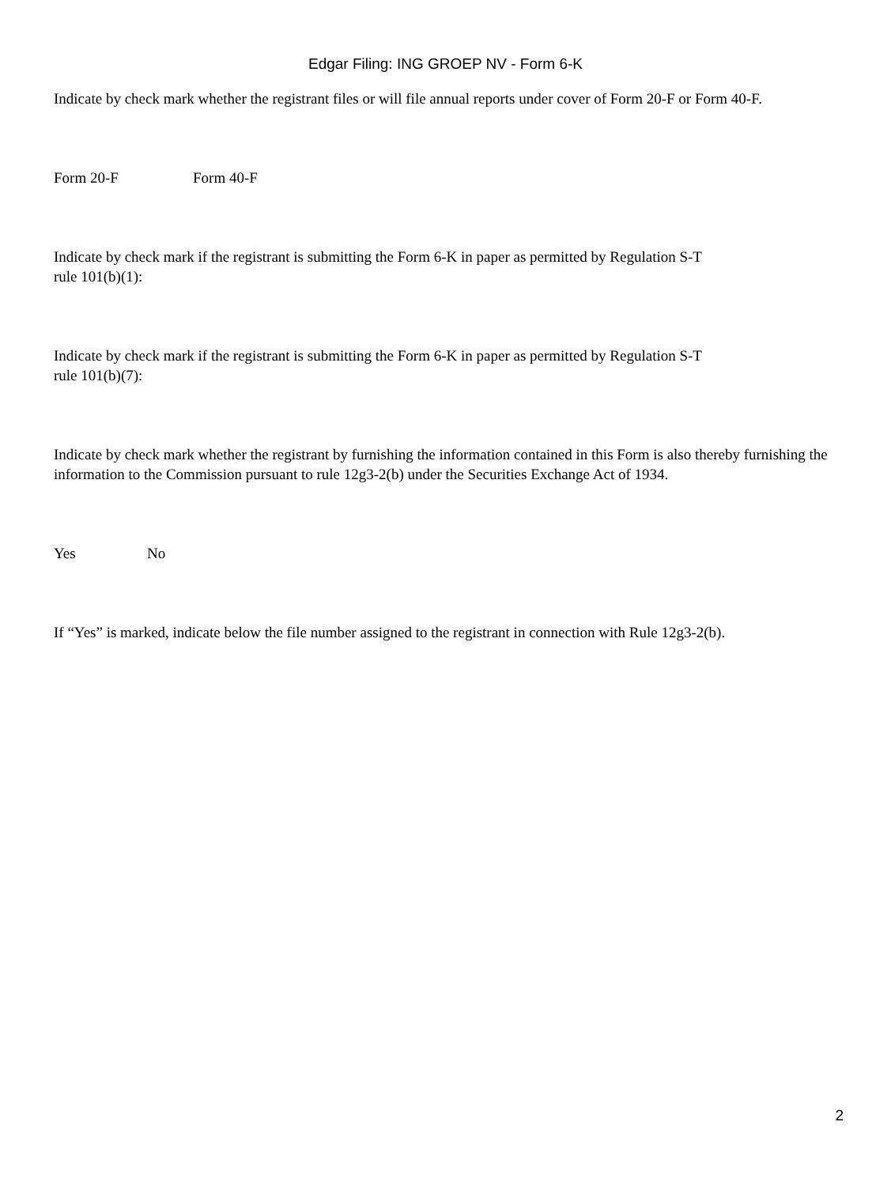Edgar Filing: ING GROEP NV - Form 6-K
Indicate by check mark whether the registrant files or will file annual reports under cover of Form 20-F or Form 40-F.
Form 20-F Form 40-F
Indicate by check mark if the registrant is submitting the Form 6-K in paper as permitted by Regulation S-T
rule 101(b)(1):
Indicate by check mark if the registrant is submitting the Form 6-K in paper as permitted by Regulation S-T
rule 101(b)(7):
Indicate by check mark whether the registrant by furnishing the information contained in this Form is also thereby furnishing the information to the Commission pursuant to rule 12g3-2(b) under the Securities Exchange Act of 1934.
Yes No
If “Yes” is marked, indicate below the file number assigned to the registrant in connection with Rule 12g3-2(b).
2